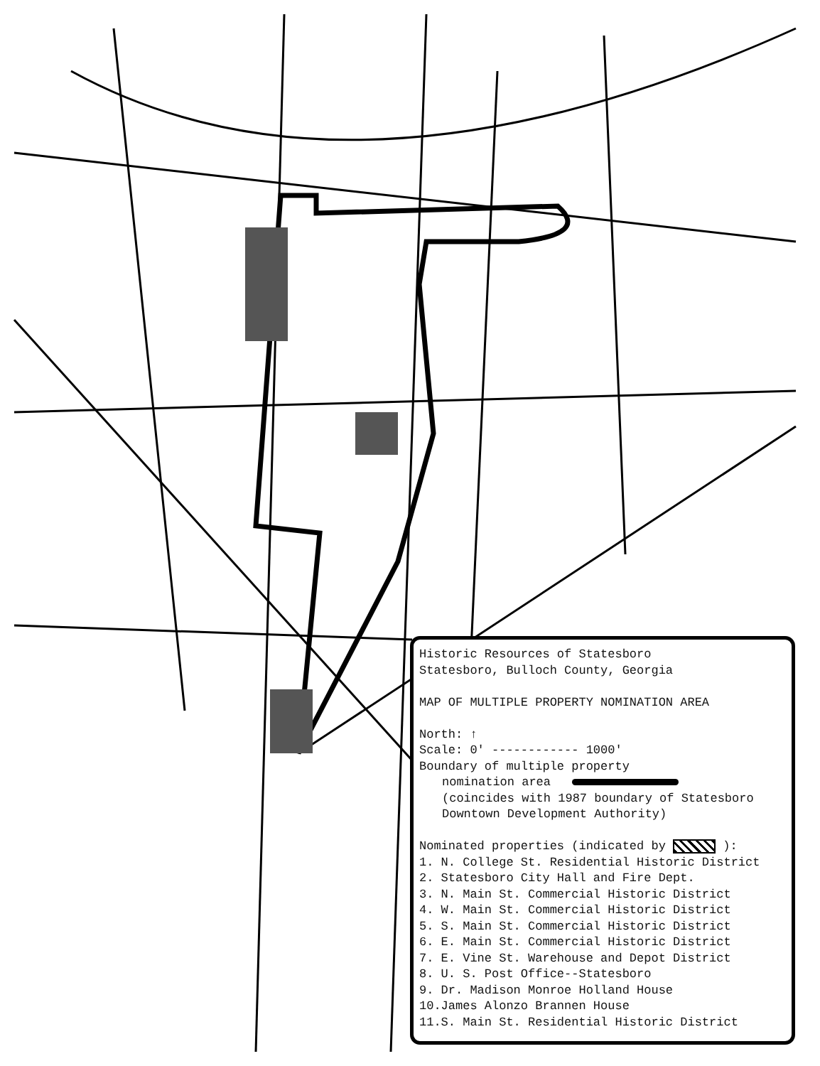Historic Resources of Statesboro
Statesboro, Bulloch County, Georgia
MAP OF MULTIPLE PROPERTY NOMINATION AREA
North: ↑
Scale: 0' ------------ 1000'
Boundary of multiple property
nomination area
(coincides with 1987 boundary of Statesboro
Downtown Development Authority)
Nominated properties (indicated by ):
1. N. College St. Residential Historic District
2. Statesboro City Hall and Fire Dept.
3. N. Main St. Commercial Historic District
4. W. Main St. Commercial Historic District
5. S. Main St. Commercial Historic District
6. E. Main St. Commercial Historic District
7. E. Vine St. Warehouse and Depot District
8. U. S. Post Office--Statesboro
9. Dr. Madison Monroe Holland House
10.James Alonzo Brannen House
11.S. Main St. Residential Historic District